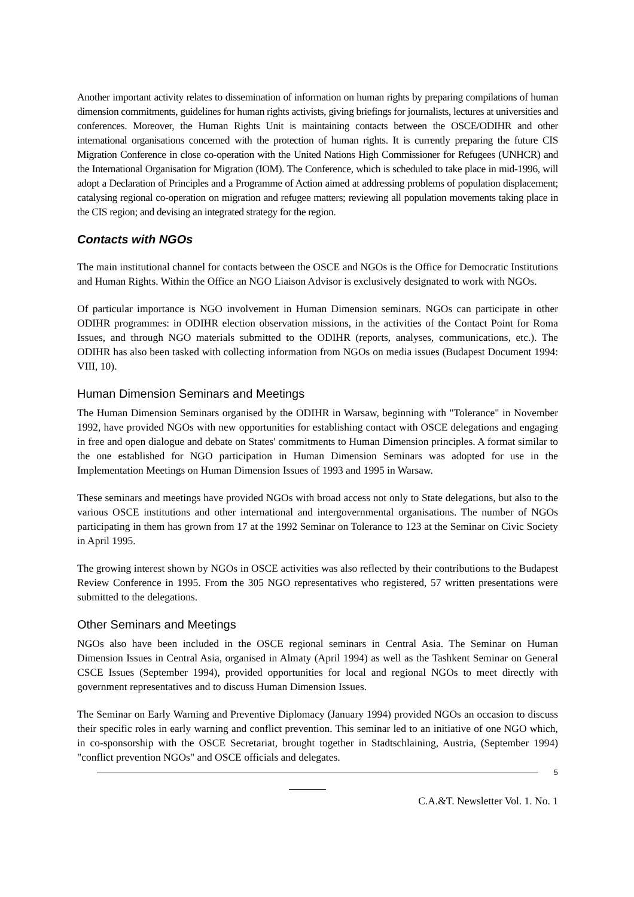Another important activity relates to dissemination of information on human rights by preparing compilations of human dimension commitments, guidelines for human rights activists, giving briefings for journalists, lectures at universities and conferences. Moreover, the Human Rights Unit is maintaining contacts between the OSCE/ODIHR and other international organisations concerned with the protection of human rights. It is currently preparing the future CIS Migration Conference in close co-operation with the United Nations High Commissioner for Refugees (UNHCR) and the International Organisation for Migration (IOM). The Conference, which is scheduled to take place in mid-1996, will adopt a Declaration of Principles and a Programme of Action aimed at addressing problems of population displacement; catalysing regional co-operation on migration and refugee matters; reviewing all population movements taking place in the CIS region; and devising an integrated strategy for the region.
Contacts with NGOs
The main institutional channel for contacts between the OSCE and NGOs is the Office for Democratic Institutions and Human Rights. Within the Office an NGO Liaison Advisor is exclusively designated to work with NGOs.
Of particular importance is NGO involvement in Human Dimension seminars. NGOs can participate in other ODIHR programmes: in ODIHR election observation missions, in the activities of the Contact Point for Roma Issues, and through NGO materials submitted to the ODIHR (reports, analyses, communications, etc.). The ODIHR has also been tasked with collecting information from NGOs on media issues (Budapest Document 1994: VIII, 10).
Human Dimension Seminars and Meetings
The Human Dimension Seminars organised by the ODIHR in Warsaw, beginning with "Tolerance" in November 1992, have provided NGOs with new opportunities for establishing contact with OSCE delegations and engaging in free and open dialogue and debate on States' commitments to Human Dimension principles. A format similar to the one established for NGO participation in Human Dimension Seminars was adopted for use in the Implementation Meetings on Human Dimension Issues of 1993 and 1995 in Warsaw.
These seminars and meetings have provided NGOs with broad access not only to State delegations, but also to the various OSCE institutions and other international and intergovernmental organisations. The number of NGOs participating in them has grown from 17 at the 1992 Seminar on Tolerance to 123 at the Seminar on Civic Society in April 1995.
The growing interest shown by NGOs in OSCE activities was also reflected by their contributions to the Budapest Review Conference in 1995. From the 305 NGO representatives who registered, 57 written presentations were submitted to the delegations.
Other Seminars and Meetings
NGOs also have been included in the OSCE regional seminars in Central Asia. The Seminar on Human Dimension Issues in Central Asia, organised in Almaty (April 1994) as well as the Tashkent Seminar on General CSCE Issues (September 1994), provided opportunities for local and regional NGOs to meet directly with government representatives and to discuss Human Dimension Issues.
The Seminar on Early Warning and Preventive Diplomacy (January 1994) provided NGOs an occasion to discuss their specific roles in early warning and conflict prevention. This seminar led to an initiative of one NGO which, in co-sponsorship with the OSCE Secretariat, brought together in Stadtschlaining, Austria, (September 1994) "conflict prevention NGOs" and OSCE officials and delegates.
5
C.A.&T. Newsletter Vol. 1. No. 1